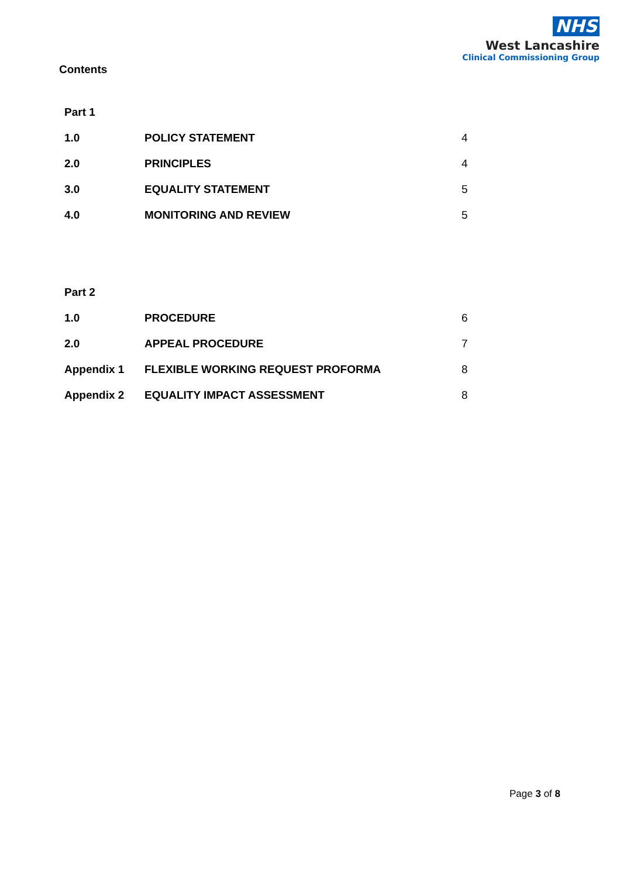NHS
West Lancashire
Clinical Commissioning Group
Contents
| Part 1 | | |
| 1.0 | POLICY STATEMENT | 4 |
| 2.0 | PRINCIPLES | 4 |
| 3.0 | EQUALITY STATEMENT | 5 |
| 4.0 | MONITORING AND REVIEW | 5 |
| Part 2 | | |
| 1.0 | PROCEDURE | 6 |
| 2.0 | APPEAL PROCEDURE | 7 |
| Appendix 1 | FLEXIBLE WORKING REQUEST PROFORMA | 8 |
| Appendix 2 | EQUALITY IMPACT ASSESSMENT | 8 |
Page 3 of 8